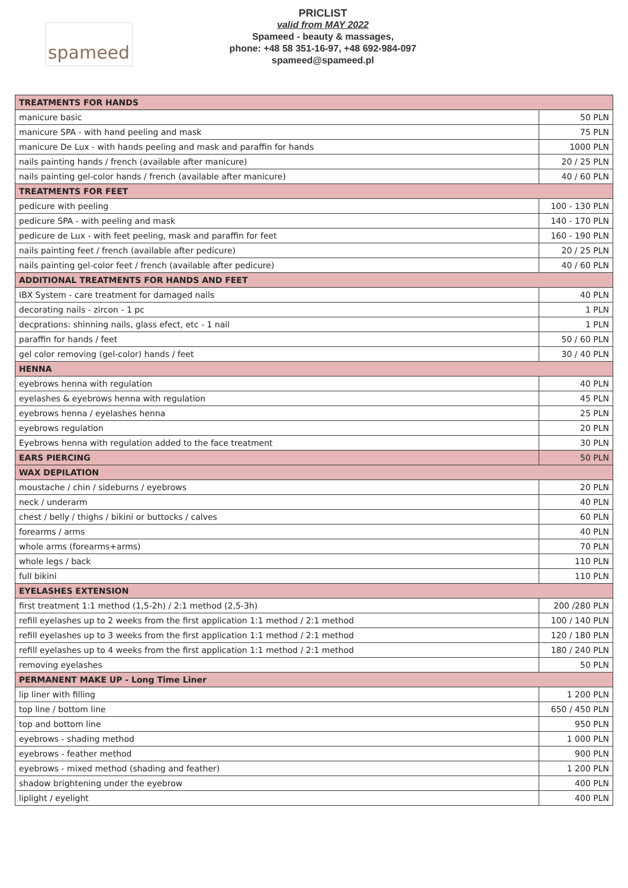spameed
PRICLIST
valid from MAY 2022
Spameed - beauty & massages,
phone: +48 58 351-16-97, +48 692-984-097
spameed@spameed.pl
| TREATMENTS FOR HANDS | |
| manicure basic | 50 PLN |
| manicure SPA - with hand peeling and mask | 75 PLN |
| manicure De Lux - with hands peeling and mask and paraffin for hands | 1000 PLN |
| nails painting hands / french (available after manicure) | 20 / 25 PLN |
| nails painting gel-color hands / french (available after manicure) | 40 / 60 PLN |
| TREATMENTS FOR FEET | |
| pedicure with peeling | 100 - 130 PLN |
| pedicure SPA - with peeling and mask | 140 - 170 PLN |
| pedicure de Lux - with feet peeling, mask and paraffin for feet | 160 - 190 PLN |
| nails painting feet / french (available after pedicure) | 20 / 25 PLN |
| nails painting gel-color feet / french (available after pedicure) | 40 / 60 PLN |
| ADDITIONAL TREATMENTS FOR HANDS AND FEET | |
| IBX System - care treatment for damaged nails | 40 PLN |
| decorating nails - zircon - 1 pc | 1 PLN |
| decprations: shinning nails, glass efect, etc - 1 nail | 1 PLN |
| paraffin for hands / feet | 50 / 60 PLN |
| gel color removing (gel-color) hands / feet | 30 / 40 PLN |
| HENNA | |
| eyebrows henna with regulation | 40 PLN |
| eyelashes & eyebrows henna with regulation | 45 PLN |
| eyebrows henna / eyelashes henna | 25 PLN |
| eyebrows regulation | 20 PLN |
| Eyebrows henna with regulation added to the face treatment | 30 PLN |
| EARS PIERCING | 50 PLN |
| WAX DEPILATION | |
| moustache / chin / sideburns / eyebrows | 20 PLN |
| neck / underarm | 40 PLN |
| chest / belly / thighs / bikini or buttocks / calves | 60 PLN |
| forearms / arms | 40 PLN |
| whole arms (forearms+arms) | 70 PLN |
| whole legs / back | 110 PLN |
| full bikini | 110 PLN |
| EYELASHES EXTENSION | |
| first treatment 1:1 method (1,5-2h) / 2:1 method (2,5-3h) | 200 /280 PLN |
| refill eyelashes up to 2 weeks from the first application 1:1 method / 2:1 method | 100 / 140 PLN |
| refill eyelashes up to 3 weeks from the first application 1:1 method / 2:1 method | 120 / 180 PLN |
| refill eyelashes up to 4 weeks from the first application 1:1 method / 2:1 method | 180 / 240 PLN |
| removing eyelashes | 50 PLN |
| PERMANENT MAKE UP - Long Time Liner | |
| lip liner with filling | 1 200 PLN |
| top line / bottom line | 650 / 450 PLN |
| top and bottom line | 950 PLN |
| eyebrows - shading method | 1 000 PLN |
| eyebrows - feather method | 900 PLN |
| eyebrows - mixed method (shading and feather) | 1 200 PLN |
| shadow brightening under the eyebrow | 400 PLN |
| liplight / eyelight | 400 PLN |